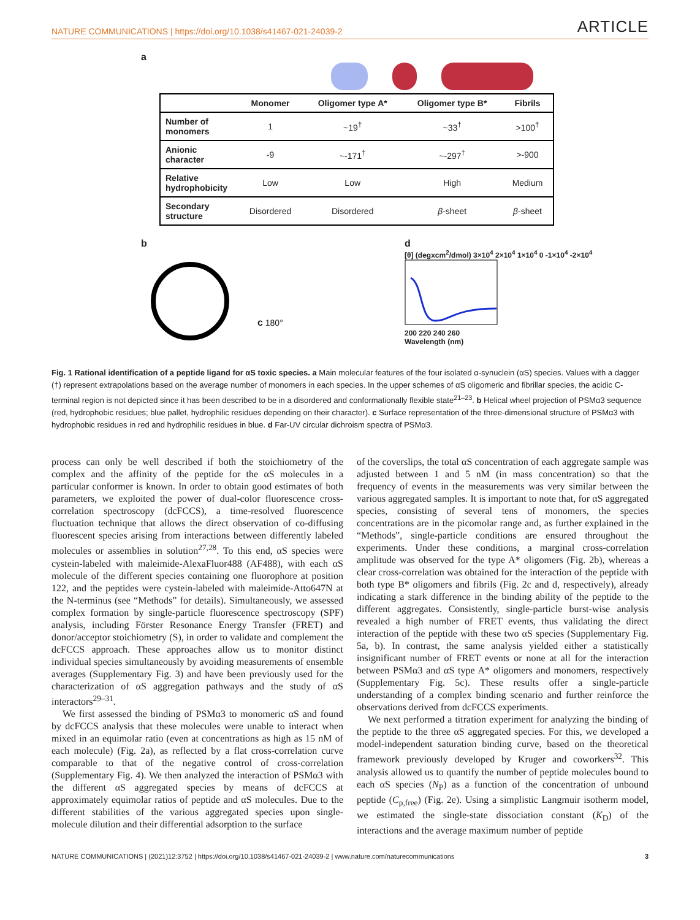NATURE COMMUNICATIONS | https://doi.org/10.1038/s41467-021-24039-2 ARTICLE
a
| | Monomer | Oligomer type A* | Oligomer type B* | Fibrils |
| --- | --- | --- | --- | --- |
| Number of monomers | 1 | ~19<sup>†</sup> | ~33<sup>†</sup> | >100<sup>†</sup> |
| Anionic character | -9 | ~-171<sup>†</sup> | ~-297<sup>†</sup> | >-900 |
| Relative hydrophobicity | Low | Low | High | Medium |
| Secondary structure | Disordered | Disordered | β -sheet | β -sheet |
b c 180°
d
[θ] (degxcm<sup>2</sup>/dmol) 3×10<sup>4</sup> 2×10<sup>4</sup> 1×10<sup>4</sup> 0 -1×10<sup>4</sup> -2×10<sup>4</sup>
200 220 240 260
Wavelength (nm)
Fig. 1 Rational identification of a peptide ligand for αS toxic species. a Main molecular features of the four isolated α-synuclein (αS) species. Values with a dagger (†) represent extrapolations based on the average number of monomers in each species. In the upper schemes of αS oligomeric and fibrillar species, the acidic C-terminal region is not depicted since it has been described to be in a disordered and conformationally flexible state<sup>21–23</sup>. b Helical wheel projection of PSMα3 sequence (red, hydrophobic residues; blue pallet, hydrophilic residues depending on their character). c Surface representation of the three-dimensional structure of PSMα3 with hydrophobic residues in red and hydrophilic residues in blue. d Far-UV circular dichroism spectra of PSMα3.
process can only be well described if both the stoichiometry of the complex and the affinity of the peptide for the αS molecules in a particular conformer is known. In order to obtain good estimates of both parameters, we exploited the power of dual-color fluorescence cross-correlation spectroscopy (dcFCCS), a time-resolved fluorescence fluctuation technique that allows the direct observation of co-diffusing fluorescent species arising from interactions between differently labeled molecules or assemblies in solution<sup>27,28</sup>. To this end, αS species were cystein-labeled with maleimide-AlexaFluor488 (AF488), with each αS molecule of the different species containing one fluorophore at position 122, and the peptides were cystein-labeled with maleimide-Atto647N at the N-terminus (see “Methods” for details). Simultaneously, we assessed complex formation by single-particle fluorescence spectroscopy (SPF) analysis, including Förster Resonance Energy Transfer (FRET) and donor/acceptor stoichiometry (S), in order to validate and complement the dcFCCS approach. These approaches allow us to monitor distinct individual species simultaneously by avoiding measurements of ensemble averages (Supplementary Fig. 3) and have been previously used for the characterization of αS aggregation pathways and the study of αS interactors<sup>29–31</sup>.
We first assessed the binding of PSMα3 to monomeric αS and found by dcFCCS analysis that these molecules were unable to interact when mixed in an equimolar ratio (even at concentrations as high as 15 nM of each molecule) (Fig. 2a), as reflected by a flat cross-correlation curve comparable to that of the negative control of cross-correlation (Supplementary Fig. 4). We then analyzed the interaction of PSMα3 with the different αS aggregated species by means of dcFCCS at approximately equimolar ratios of peptide and αS molecules. Due to the different stabilities of the various aggregated species upon single-molecule dilution and their differential adsorption to the surface
of the coverslips, the total αS concentration of each aggregate sample was adjusted between 1 and 5 nM (in mass concentration) so that the frequency of events in the measurements was very similar between the various aggregated samples. It is important to note that, for αS aggregated species, consisting of several tens of monomers, the species concentrations are in the picomolar range and, as further explained in the “Methods”, single-particle conditions are ensured throughout the experiments. Under these conditions, a marginal cross-correlation amplitude was observed for the type A* oligomers (Fig. 2b), whereas a clear cross-correlation was obtained for the interaction of the peptide with both type B* oligomers and fibrils (Fig. 2c and d, respectively), already indicating a stark difference in the binding ability of the peptide to the different aggregates. Consistently, single-particle burst-wise analysis revealed a high number of FRET events, thus validating the direct interaction of the peptide with these two αS species (Supplementary Fig. 5a, b). In contrast, the same analysis yielded either a statistically insignificant number of FRET events or none at all for the interaction between PSMα3 and αS type A* oligomers and monomers, respectively (Supplementary Fig. 5c). These results offer a single-particle understanding of a complex binding scenario and further reinforce the observations derived from dcFCCS experiments.
We next performed a titration experiment for analyzing the binding of the peptide to the three αS aggregated species. For this, we developed a model-independent saturation binding curve, based on the theoretical framework previously developed by Kruger and coworkers<sup>32</sup>. This analysis allowed us to quantify the number of peptide molecules bound to each αS species (N<sub>P</sub>) as a function of the concentration of unbound peptide (C<sub>p,free</sub>) (Fig. 2e). Using a simplistic Langmuir isotherm model, we estimated the single-state dissociation constant (K<sub>D</sub>) of the interactions and the average maximum number of peptide
NATURE COMMUNICATIONS | (2021)12:3752 | https://doi.org/10.1038/s41467-021-24039-2 | www.nature.com/naturecommunications 3